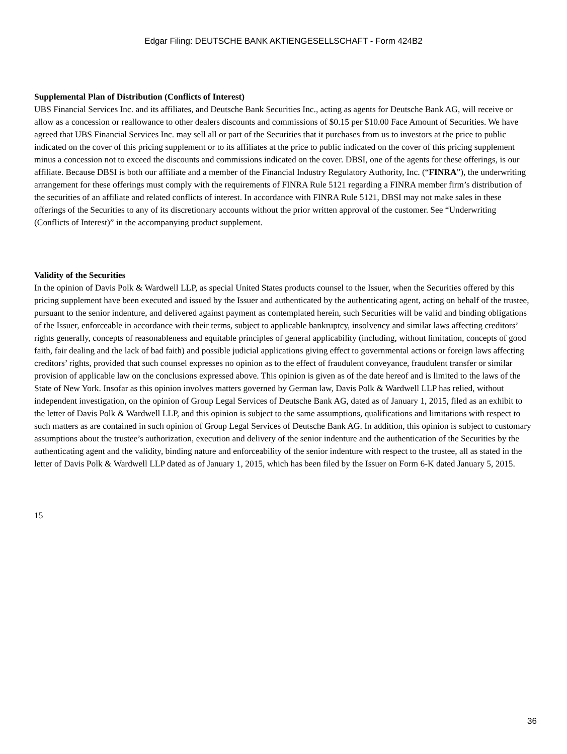Edgar Filing: DEUTSCHE BANK AKTIENGESELLSCHAFT - Form 424B2
Supplemental Plan of Distribution (Conflicts of Interest)
UBS Financial Services Inc. and its affiliates, and Deutsche Bank Securities Inc., acting as agents for Deutsche Bank AG, will receive or allow as a concession or reallowance to other dealers discounts and commissions of $0.15 per $10.00 Face Amount of Securities. We have agreed that UBS Financial Services Inc. may sell all or part of the Securities that it purchases from us to investors at the price to public indicated on the cover of this pricing supplement or to its affiliates at the price to public indicated on the cover of this pricing supplement minus a concession not to exceed the discounts and commissions indicated on the cover. DBSI, one of the agents for these offerings, is our affiliate. Because DBSI is both our affiliate and a member of the Financial Industry Regulatory Authority, Inc. (“FINRA”), the underwriting arrangement for these offerings must comply with the requirements of FINRA Rule 5121 regarding a FINRA member firm’s distribution of the securities of an affiliate and related conflicts of interest. In accordance with FINRA Rule 5121, DBSI may not make sales in these offerings of the Securities to any of its discretionary accounts without the prior written approval of the customer. See “Underwriting (Conflicts of Interest)” in the accompanying product supplement.
Validity of the Securities
In the opinion of Davis Polk & Wardwell LLP, as special United States products counsel to the Issuer, when the Securities offered by this pricing supplement have been executed and issued by the Issuer and authenticated by the authenticating agent, acting on behalf of the trustee, pursuant to the senior indenture, and delivered against payment as contemplated herein, such Securities will be valid and binding obligations of the Issuer, enforceable in accordance with their terms, subject to applicable bankruptcy, insolvency and similar laws affecting creditors’ rights generally, concepts of reasonableness and equitable principles of general applicability (including, without limitation, concepts of good faith, fair dealing and the lack of bad faith) and possible judicial applications giving effect to governmental actions or foreign laws affecting creditors’ rights, provided that such counsel expresses no opinion as to the effect of fraudulent conveyance, fraudulent transfer or similar provision of applicable law on the conclusions expressed above. This opinion is given as of the date hereof and is limited to the laws of the State of New York. Insofar as this opinion involves matters governed by German law, Davis Polk & Wardwell LLP has relied, without independent investigation, on the opinion of Group Legal Services of Deutsche Bank AG, dated as of January 1, 2015, filed as an exhibit to the letter of Davis Polk & Wardwell LLP, and this opinion is subject to the same assumptions, qualifications and limitations with respect to such matters as are contained in such opinion of Group Legal Services of Deutsche Bank AG. In addition, this opinion is subject to customary assumptions about the trustee’s authorization, execution and delivery of the senior indenture and the authentication of the Securities by the authenticating agent and the validity, binding nature and enforceability of the senior indenture with respect to the trustee, all as stated in the letter of Davis Polk & Wardwell LLP dated as of January 1, 2015, which has been filed by the Issuer on Form 6-K dated January 5, 2015.
15
36